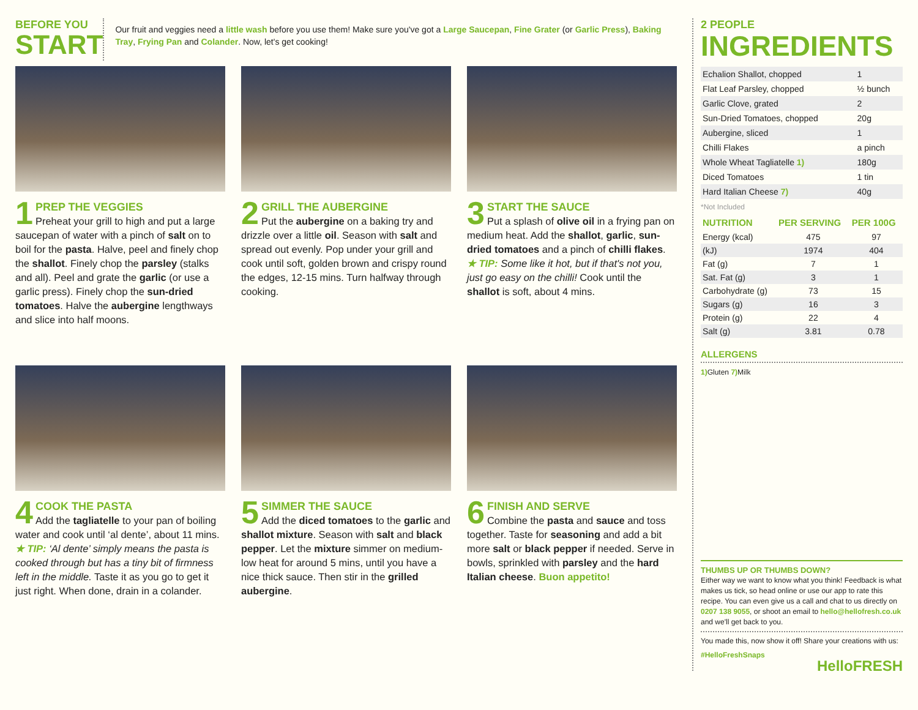BEFORE YOU
START
Our fruit and veggies need a little wash before you use them! Make sure you've got a Large Saucepan, Fine Grater (or Garlic Press), Baking Tray, Frying Pan and Colander. Now, let's get cooking!
1 PREP THE VEGGIES
Preheat your grill to high and put a large saucepan of water with a pinch of salt on to boil for the pasta. Halve, peel and finely chop the shallot. Finely chop the parsley (stalks and all). Peel and grate the garlic (or use a garlic press). Finely chop the sun-dried tomatoes. Halve the aubergine lengthways and slice into half moons.
2 GRILL THE AUBERGINE
Put the aubergine on a baking try and drizzle over a little oil. Season with salt and spread out evenly. Pop under your grill and cook until soft, golden brown and crispy round the edges, 12-15 mins. Turn halfway through cooking.
3 START THE SAUCE
Put a splash of olive oil in a frying pan on medium heat. Add the shallot, garlic, sun-dried tomatoes and a pinch of chilli flakes. ★ TIP: Some like it hot, but if that's not you, just go easy on the chilli! Cook until the shallot is soft, about 4 mins.
4 COOK THE PASTA
Add the tagliatelle to your pan of boiling water and cook until ‘al dente’, about 11 mins. ★ TIP: ‘Al dente’ simply means the pasta is cooked through but has a tiny bit of firmness left in the middle. Taste it as you go to get it just right. When done, drain in a colander.
5 SIMMER THE SAUCE
Add the diced tomatoes to the garlic and shallot mixture. Season with salt and black pepper. Let the mixture simmer on medium-low heat for around 5 mins, until you have a nice thick sauce. Then stir in the grilled aubergine.
6 FINISH AND SERVE
Combine the pasta and sauce and toss together. Taste for seasoning and add a bit more salt or black pepper if needed. Serve in bowls, sprinkled with parsley and the hard Italian cheese. Buon appetito!
2 PEOPLE
INGREDIENTS
| Echalion Shallot, chopped | 1 |
| Flat Leaf Parsley, chopped | ½ bunch |
| Garlic Clove, grated | 2 |
| Sun-Dried Tomatoes, chopped | 20g |
| Aubergine, sliced | 1 |
| Chilli Flakes | a pinch |
| Whole Wheat Tagliatelle 1) | 180g |
| Diced Tomatoes | 1 tin |
| Hard Italian Cheese 7) | 40g |
*Not Included
| NUTRITION | PER SERVING | PER 100G |
| --- | --- | --- |
| Energy (kcal) | 475 | 97 |
| (kJ) | 1974 | 404 |
| Fat (g) | 7 | 1 |
| Sat. Fat (g) | 3 | 1 |
| Carbohydrate (g) | 73 | 15 |
| Sugars (g) | 16 | 3 |
| Protein (g) | 22 | 4 |
| Salt (g) | 3.81 | 0.78 |
ALLERGENS
1) Gluten 7) Milk
THUMBS UP OR THUMBS DOWN?
Either way we want to know what you think! Feedback is what makes us tick, so head online or use our app to rate this recipe. You can even give us a call and chat to us directly on 0207 138 9055, or shoot an email to hello@hellofresh.co.uk and we'll get back to you.
You made this, now show it off! Share your creations with us:
#HelloFreshSnaps
HelloFRESH